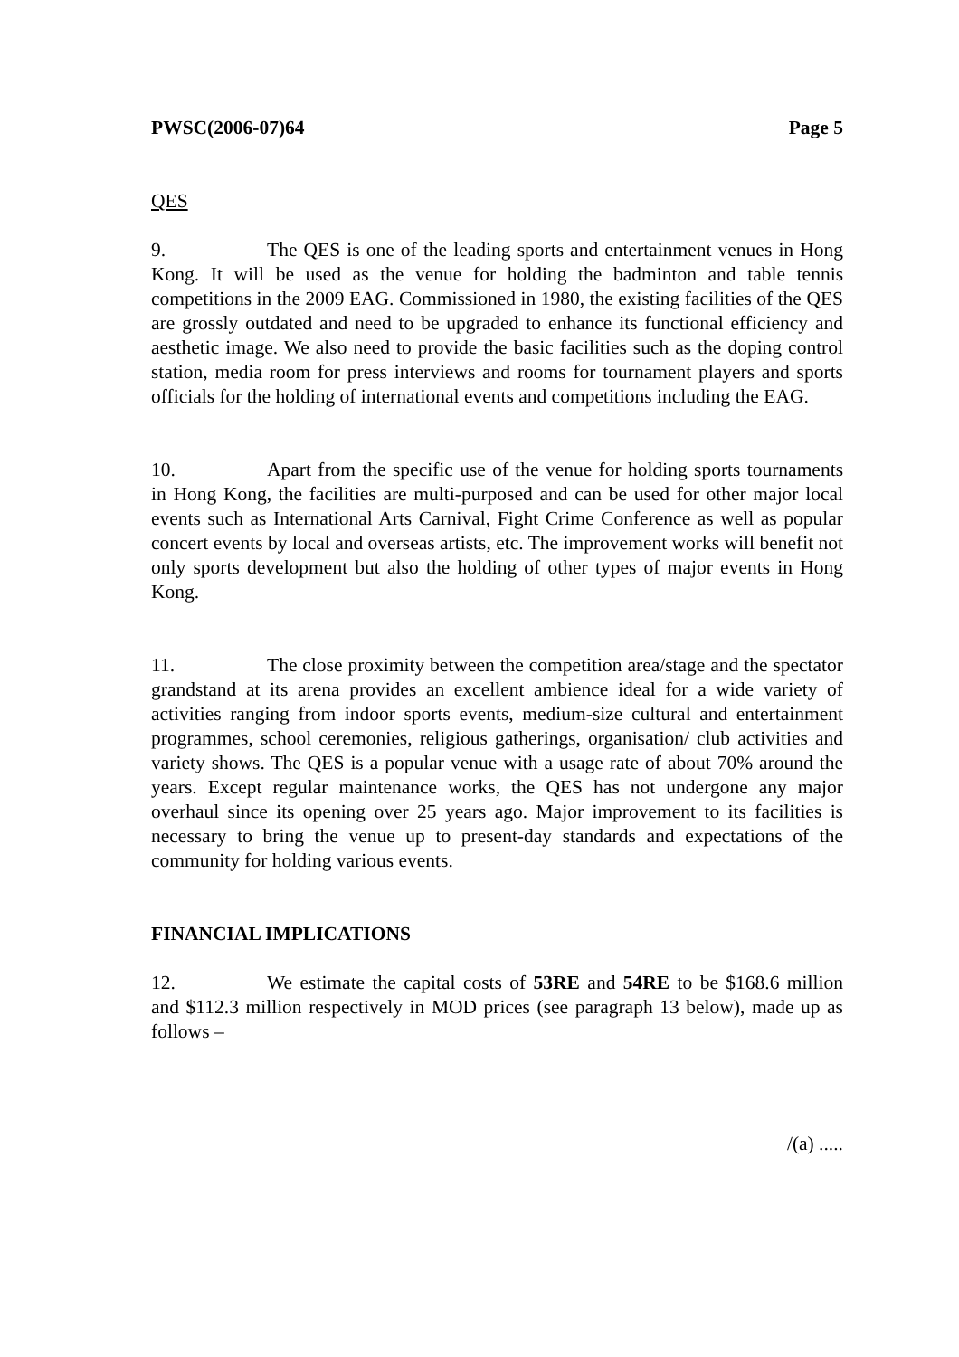PWSC(2006-07)64 Page 5
QES
9. The QES is one of the leading sports and entertainment venues in Hong Kong. It will be used as the venue for holding the badminton and table tennis competitions in the 2009 EAG. Commissioned in 1980, the existing facilities of the QES are grossly outdated and need to be upgraded to enhance its functional efficiency and aesthetic image. We also need to provide the basic facilities such as the doping control station, media room for press interviews and rooms for tournament players and sports officials for the holding of international events and competitions including the EAG.
10. Apart from the specific use of the venue for holding sports tournaments in Hong Kong, the facilities are multi-purposed and can be used for other major local events such as International Arts Carnival, Fight Crime Conference as well as popular concert events by local and overseas artists, etc. The improvement works will benefit not only sports development but also the holding of other types of major events in Hong Kong.
11. The close proximity between the competition area/stage and the spectator grandstand at its arena provides an excellent ambience ideal for a wide variety of activities ranging from indoor sports events, medium-size cultural and entertainment programmes, school ceremonies, religious gatherings, organisation/ club activities and variety shows. The QES is a popular venue with a usage rate of about 70% around the years. Except regular maintenance works, the QES has not undergone any major overhaul since its opening over 25 years ago. Major improvement to its facilities is necessary to bring the venue up to present-day standards and expectations of the community for holding various events.
FINANCIAL IMPLICATIONS
12. We estimate the capital costs of 53RE and 54RE to be $168.6 million and $112.3 million respectively in MOD prices (see paragraph 13 below), made up as follows –
/(a) .....